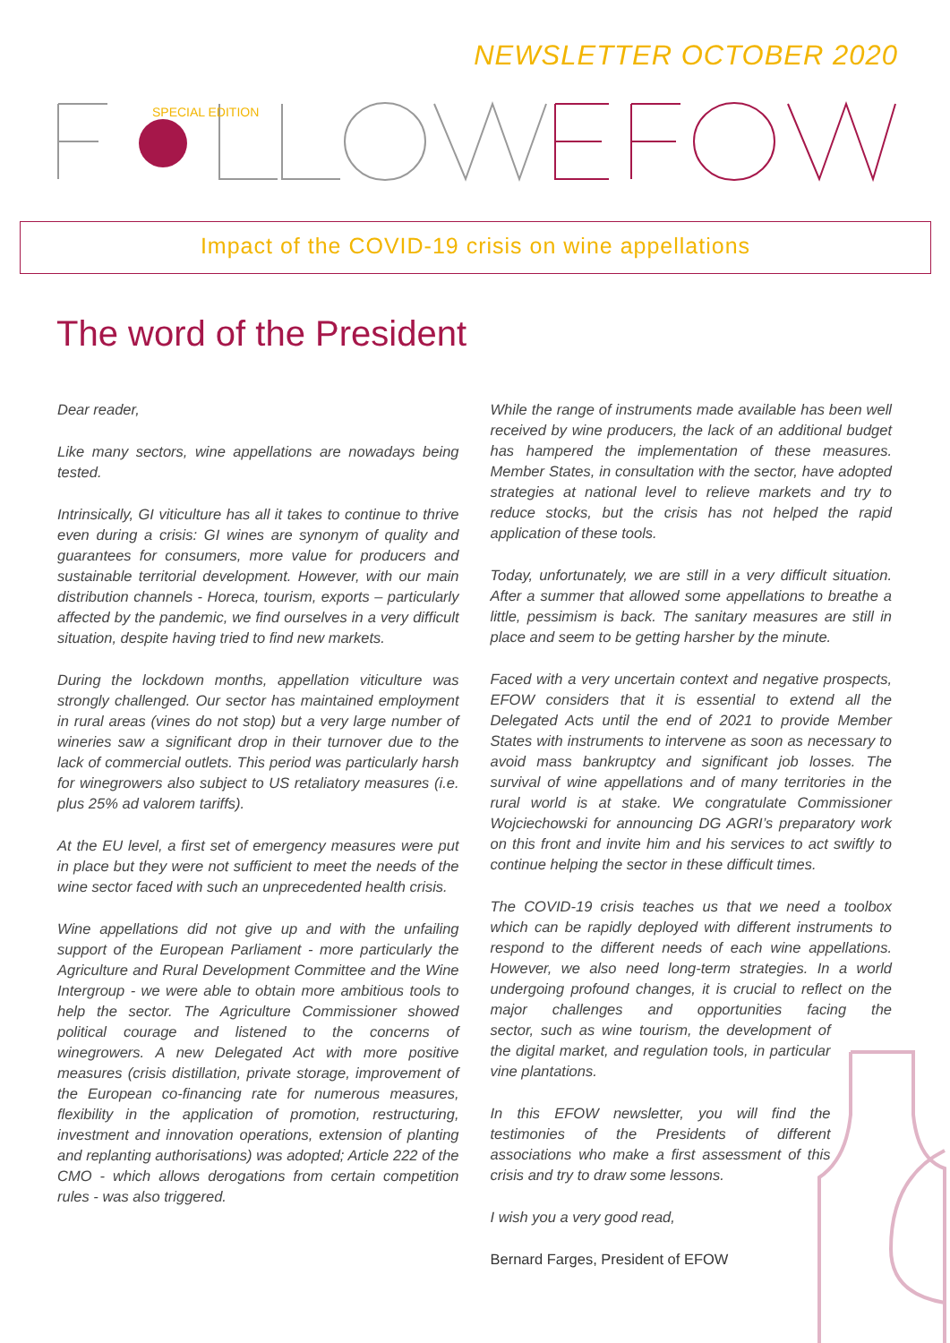NEWSLETTER OCTOBER 2020
SPECIAL EDITION
Impact of the COVID-19 crisis on wine appellations
The word of the President
Dear reader,
Like many sectors, wine appellations are nowadays being tested.
Intrinsically, GI viticulture has all it takes to continue to thrive even during a crisis: GI wines are synonym of quality and guarantees for consumers, more value for producers and sustainable territorial development. However, with our main distribution channels - Horeca, tourism, exports – particularly affected by the pandemic, we find ourselves in a very difficult situation, despite having tried to find new markets.
During the lockdown months, appellation viticulture was strongly challenged. Our sector has maintained employment in rural areas (vines do not stop) but a very large number of wineries saw a significant drop in their turnover due to the lack of commercial outlets. This period was particularly harsh for winegrowers also subject to US retaliatory measures (i.e. plus 25% ad valorem tariffs).
At the EU level, a first set of emergency measures were put in place but they were not sufficient to meet the needs of the wine sector faced with such an unprecedented health crisis.
Wine appellations did not give up and with the unfailing support of the European Parliament - more particularly the Agriculture and Rural Development Committee and the Wine Intergroup - we were able to obtain more ambitious tools to help the sector. The Agriculture Commissioner showed political courage and listened to the concerns of winegrowers. A new Delegated Act with more positive measures (crisis distillation, private storage, improvement of the European co-financing rate for numerous measures, flexibility in the application of promotion, restructuring, investment and innovation operations, extension of planting and replanting authorisations) was adopted; Article 222 of the CMO - which allows derogations from certain competition rules - was also triggered.
While the range of instruments made available has been well received by wine producers, the lack of an additional budget has hampered the implementation of these measures. Member States, in consultation with the sector, have adopted strategies at national level to relieve markets and try to reduce stocks, but the crisis has not helped the rapid application of these tools.
Today, unfortunately, we are still in a very difficult situation. After a summer that allowed some appellations to breathe a little, pessimism is back. The sanitary measures are still in place and seem to be getting harsher by the minute.
Faced with a very uncertain context and negative prospects, EFOW considers that it is essential to extend all the Delegated Acts until the end of 2021 to provide Member States with instruments to intervene as soon as necessary to avoid mass bankruptcy and significant job losses. The survival of wine appellations and of many territories in the rural world is at stake. We congratulate Commissioner Wojciechowski for announcing DG AGRI’s preparatory work on this front and invite him and his services to act swiftly to continue helping the sector in these difficult times.
The COVID-19 crisis teaches us that we need a toolbox which can be rapidly deployed with different instruments to respond to the different needs of each wine appellations. However, we also need long-term strategies. In a world undergoing profound changes, it is crucial to reflect on the major challenges and opportunities facing the sector, such as wine tourism, the development of the digital market, and regulation tools, in particular vine plantations.
In this EFOW newsletter, you will find the testimonies of the Presidents of different associations who make a first assessment of this crisis and try to draw some lessons.
I wish you a very good read,
Bernard Farges, President of EFOW